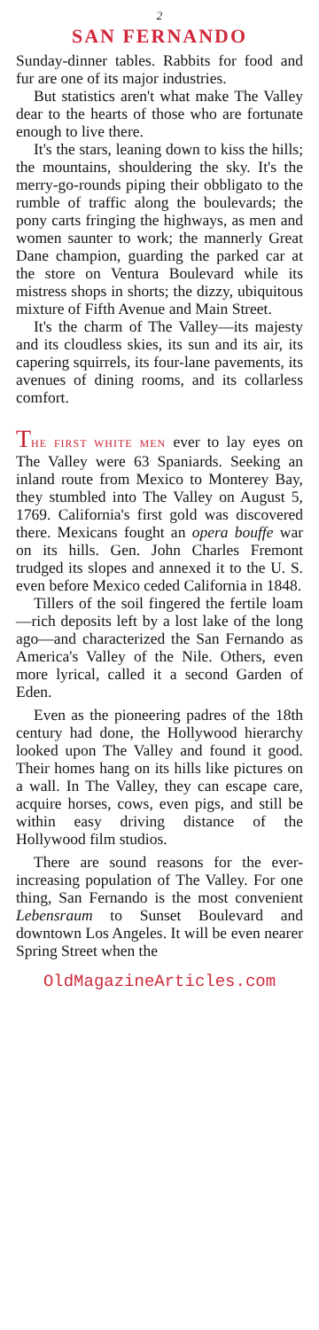2
SAN FERNANDO
Sunday-dinner tables. Rabbits for food and fur are one of its major industries.
But statistics aren't what make The Valley dear to the hearts of those who are fortunate enough to live there.
It's the stars, leaning down to kiss the hills; the mountains, shouldering the sky. It's the merry-go-rounds piping their obbligato to the rumble of traffic along the boulevards; the pony carts fringing the highways, as men and women saunter to work; the mannerly Great Dane champion, guarding the parked car at the store on Ventura Boulevard while its mistress shops in shorts; the dizzy, ubiquitous mixture of Fifth Avenue and Main Street.
It's the charm of The Valley—its majesty and its cloudless skies, its sun and its air, its capering squirrels, its four-lane pavements, its avenues of dining rooms, and its collarless comfort.
THE FIRST WHITE MEN ever to lay eyes on The Valley were 63 Spaniards. Seeking an inland route from Mexico to Monterey Bay, they stumbled into The Valley on August 5, 1769. California's first gold was discovered there. Mexicans fought an opera bouffe war on its hills. Gen. John Charles Fremont trudged its slopes and annexed it to the U. S. even before Mexico ceded California in 1848.
Tillers of the soil fingered the fertile loam—rich deposits left by a lost lake of the long ago—and characterized the San Fernando as America's Valley of the Nile. Others, even more lyrical, called it a second Garden of Eden.
Even as the pioneering padres of the 18th century had done, the Hollywood hierarchy looked upon The Valley and found it good. Their homes hang on its hills like pictures on a wall. In The Valley, they can escape care, acquire horses, cows, even pigs, and still be within easy driving distance of the Hollywood film studios.
There are sound reasons for the ever-increasing population of The Valley. For one thing, San Fernando is the most convenient Lebensraum to Sunset Boulevard and downtown Los Angeles. It will be even nearer Spring Street when the
OldMagazineArticles.com